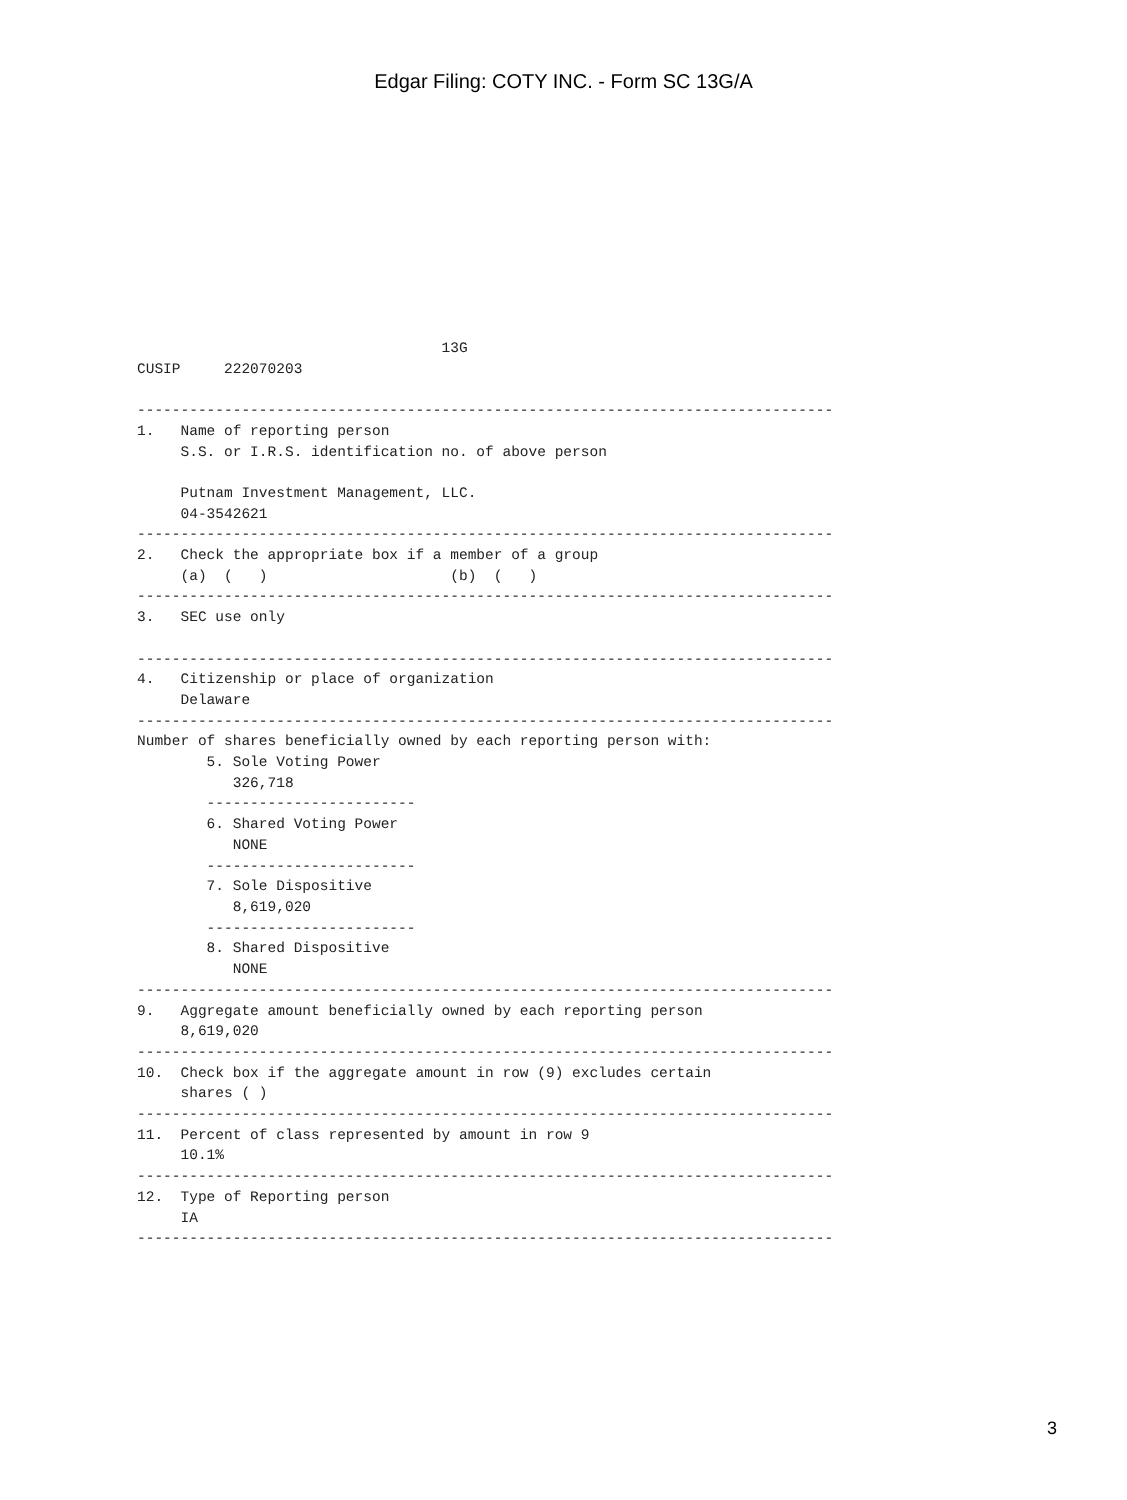Edgar Filing: COTY INC. - Form SC 13G/A
                                   13G
CUSIP     222070203

--------------------------------------------------------------------------------
1.   Name of reporting person
     S.S. or I.R.S. identification no. of above person

     Putnam Investment Management, LLC.
     04-3542621
--------------------------------------------------------------------------------
2.   Check the appropriate box if a member of a group
     (a)  (   )                     (b)  (   )
--------------------------------------------------------------------------------
3.   SEC use only

--------------------------------------------------------------------------------
4.   Citizenship or place of organization
     Delaware
--------------------------------------------------------------------------------
Number of shares beneficially owned by each reporting person with:
        5. Sole Voting Power
           326,718
        ------------------------
        6. Shared Voting Power
           NONE
        ------------------------
        7. Sole Dispositive
           8,619,020
        ------------------------
        8. Shared Dispositive
           NONE
--------------------------------------------------------------------------------
9.   Aggregate amount beneficially owned by each reporting person
     8,619,020
--------------------------------------------------------------------------------
10.  Check box if the aggregate amount in row (9) excludes certain
     shares ( )
--------------------------------------------------------------------------------
11.  Percent of class represented by amount in row 9
     10.1%
--------------------------------------------------------------------------------
12.  Type of Reporting person
     IA
--------------------------------------------------------------------------------
3